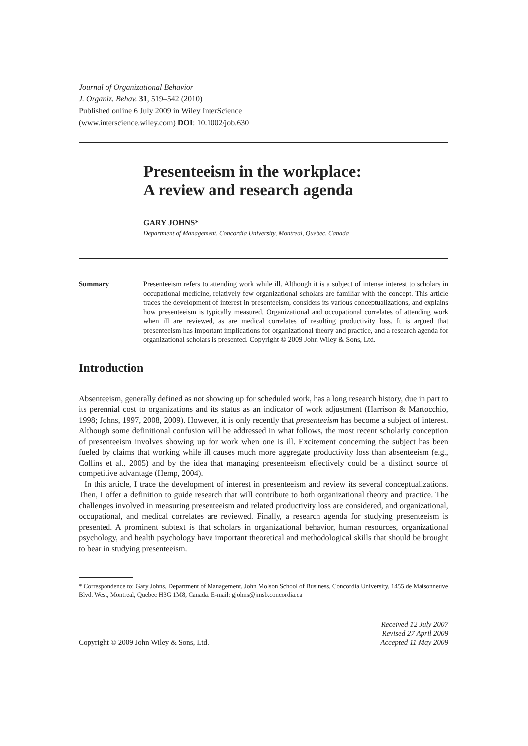Journal of Organizational Behavior
J. Organiz. Behav. 31, 519–542 (2010)
Published online 6 July 2009 in Wiley InterScience
(www.interscience.wiley.com) DOI: 10.1002/job.630
Presenteeism in the workplace:
A review and research agenda
GARY JOHNS*
Department of Management, Concordia University, Montreal, Quebec, Canada
Summary Presenteeism refers to attending work while ill. Although it is a subject of intense interest to scholars in occupational medicine, relatively few organizational scholars are familiar with the concept. This article traces the development of interest in presenteeism, considers its various conceptualizations, and explains how presenteeism is typically measured. Organizational and occupational correlates of attending work when ill are reviewed, as are medical correlates of resulting productivity loss. It is argued that presenteeism has important implications for organizational theory and practice, and a research agenda for organizational scholars is presented. Copyright © 2009 John Wiley & Sons, Ltd.
Introduction
Absenteeism, generally defined as not showing up for scheduled work, has a long research history, due in part to its perennial cost to organizations and its status as an indicator of work adjustment (Harrison & Martocchio, 1998; Johns, 1997, 2008, 2009). However, it is only recently that presenteeism has become a subject of interest. Although some definitional confusion will be addressed in what follows, the most recent scholarly conception of presenteeism involves showing up for work when one is ill. Excitement concerning the subject has been fueled by claims that working while ill causes much more aggregate productivity loss than absenteeism (e.g., Collins et al., 2005) and by the idea that managing presenteeism effectively could be a distinct source of competitive advantage (Hemp, 2004).
In this article, I trace the development of interest in presenteeism and review its several conceptualizations. Then, I offer a definition to guide research that will contribute to both organizational theory and practice. The challenges involved in measuring presenteeism and related productivity loss are considered, and organizational, occupational, and medical correlates are reviewed. Finally, a research agenda for studying presenteeism is presented. A prominent subtext is that scholars in organizational behavior, human resources, organizational psychology, and health psychology have important theoretical and methodological skills that should be brought to bear in studying presenteeism.
* Correspondence to: Gary Johns, Department of Management, John Molson School of Business, Concordia University, 1455 de Maisonneuve Blvd. West, Montreal, Quebec H3G 1M8, Canada. E-mail: gjohns@jmsb.concordia.ca
Copyright © 2009 John Wiley & Sons, Ltd. Received 12 July 2007
Revised 27 April 2009
Accepted 11 May 2009